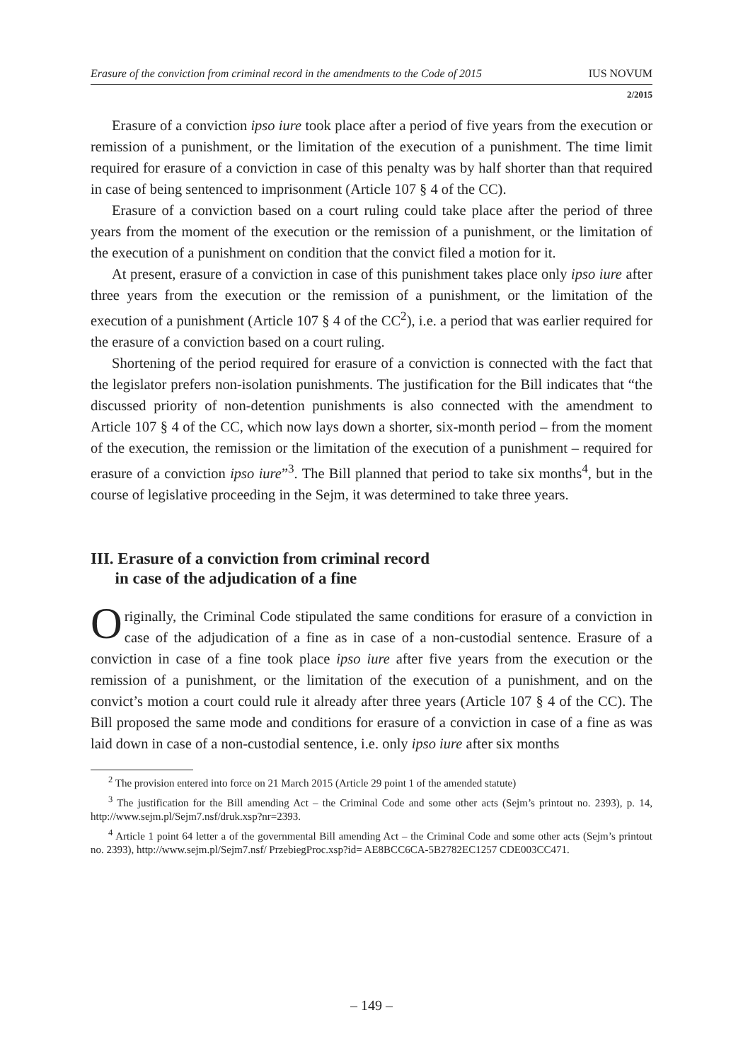Erasure of the conviction from criminal record in the amendments to the Code of 2015 IUS NOVUM
2/2015
Erasure of a conviction ipso iure took place after a period of five years from the execution or remission of a punishment, or the limitation of the execution of a punishment. The time limit required for erasure of a conviction in case of this penalty was by half shorter than that required in case of being sentenced to imprisonment (Article 107 § 4 of the CC).
Erasure of a conviction based on a court ruling could take place after the period of three years from the moment of the execution or the remission of a punishment, or the limitation of the execution of a punishment on condition that the convict filed a motion for it.
At present, erasure of a conviction in case of this punishment takes place only ipso iure after three years from the execution or the remission of a punishment, or the limitation of the execution of a punishment (Article 107 § 4 of the CC<sup>2</sup>), i.e. a period that was earlier required for the erasure of a conviction based on a court ruling.
Shortening of the period required for erasure of a conviction is connected with the fact that the legislator prefers non-isolation punishments. The justification for the Bill indicates that “the discussed priority of non-detention punishments is also connected with the amendment to Article 107 § 4 of the CC, which now lays down a shorter, six-month period – from the moment of the execution, the remission or the limitation of the execution of a punishment – required for erasure of a conviction ipso iure”<sup>3</sup>. The Bill planned that period to take six months<sup>4</sup>, but in the course of legislative proceeding in the Sejm, it was determined to take three years.
III. Erasure of a conviction from criminal record
in case of the adjudication of a fine
Originally, the Criminal Code stipulated the same conditions for erasure of a conviction in case of the adjudication of a fine as in case of a non-custodial sentence. Erasure of a conviction in case of a fine took place ipso iure after five years from the execution or the remission of a punishment, or the limitation of the execution of a punishment, and on the convict’s motion a court could rule it already after three years (Article 107 § 4 of the CC). The Bill proposed the same mode and conditions for erasure of a conviction in case of a fine as was laid down in case of a non-custodial sentence, i.e. only ipso iure after six months
<sup>2</sup> The provision entered into force on 21 March 2015 (Article 29 point 1 of the amended statute)
<sup>3</sup> The justification for the Bill amending Act – the Criminal Code and some other acts (Sejm’s printout no. 2393), p. 14, http://www.sejm.pl/Sejm7.nsf/druk.xsp?nr=2393.
<sup>4</sup> Article 1 point 64 letter a of the governmental Bill amending Act – the Criminal Code and some other acts (Sejm’s printout no. 2393), http://www.sejm.pl/Sejm7.nsf/ PrzebiegProc.xsp?id= AE8BCC6CA-5B2782EC1257 CDE003CC471.
– 149 –